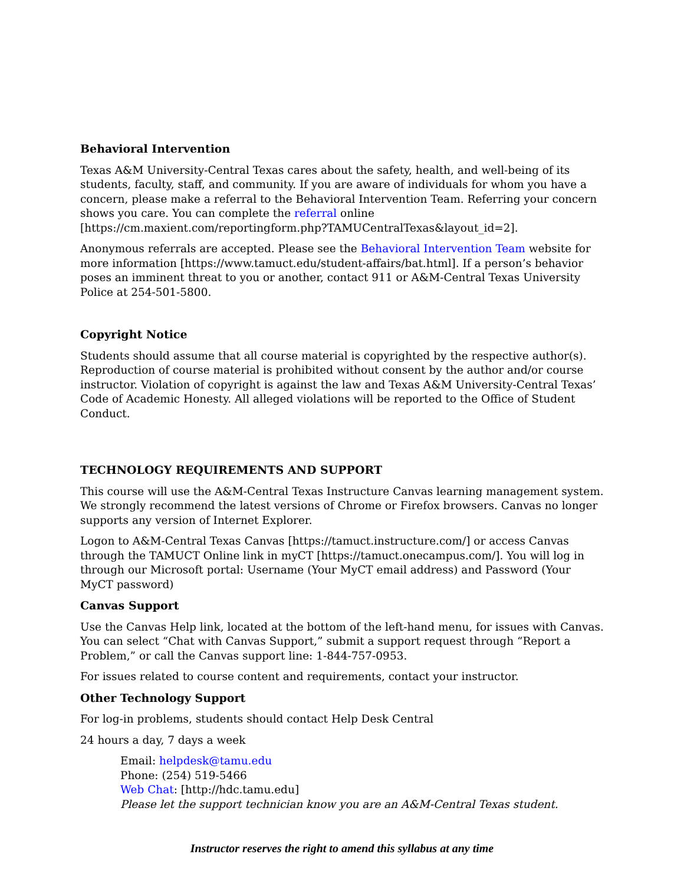Behavioral Intervention
Texas A&M University-Central Texas cares about the safety, health, and well-being of its students, faculty, staff, and community. If you are aware of individuals for whom you have a concern, please make a referral to the Behavioral Intervention Team. Referring your concern shows you care. You can complete the referral online [https://cm.maxient.com/reportingform.php?TAMUCentralTexas&layout_id=2].
Anonymous referrals are accepted. Please see the Behavioral Intervention Team website for more information [https://www.tamuct.edu/student-affairs/bat.html]. If a person’s behavior poses an imminent threat to you or another, contact 911 or A&M-Central Texas University Police at 254-501-5800.
Copyright Notice
Students should assume that all course material is copyrighted by the respective author(s). Reproduction of course material is prohibited without consent by the author and/or course instructor. Violation of copyright is against the law and Texas A&M University-Central Texas’ Code of Academic Honesty. All alleged violations will be reported to the Office of Student Conduct.
TECHNOLOGY REQUIREMENTS AND SUPPORT
This course will use the A&M-Central Texas Instructure Canvas learning management system. We strongly recommend the latest versions of Chrome or Firefox browsers. Canvas no longer supports any version of Internet Explorer.
Logon to A&M-Central Texas Canvas [https://tamuct.instructure.com/] or access Canvas through the TAMUCT Online link in myCT [https://tamuct.onecampus.com/]. You will log in through our Microsoft portal: Username (Your MyCT email address) and Password (Your MyCT password)
Canvas Support
Use the Canvas Help link, located at the bottom of the left-hand menu, for issues with Canvas. You can select “Chat with Canvas Support,” submit a support request through “Report a Problem,” or call the Canvas support line: 1-844-757-0953.
For issues related to course content and requirements, contact your instructor.
Other Technology Support
For log-in problems, students should contact Help Desk Central
24 hours a day, 7 days a week
Email: helpdesk@tamu.edu
Phone: (254) 519-5466
Web Chat: [http://hdc.tamu.edu]
Please let the support technician know you are an A&M-Central Texas student.
Instructor reserves the right to amend this syllabus at any time